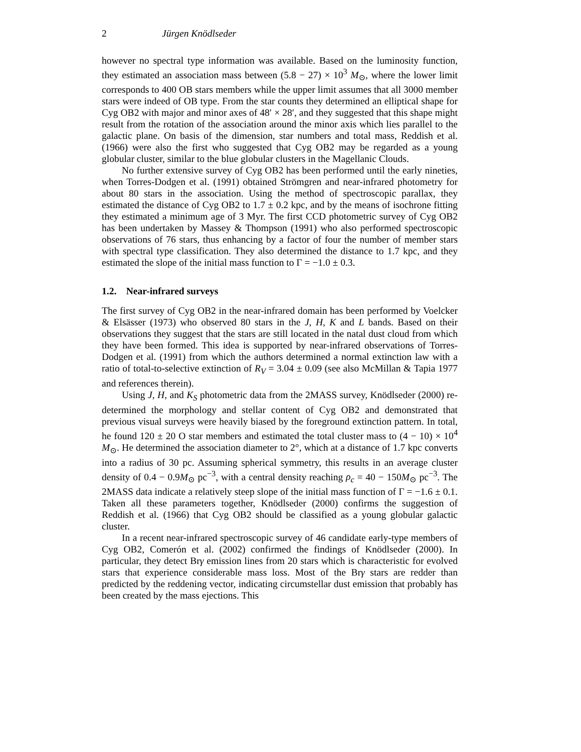2 Jürgen Knödlseder
however no spectral type information was available. Based on the luminosity function, they estimated an association mass between (5.8 − 27) × 10<sup>3</sup> M<sub>⊙</sub>, where the lower limit corresponds to 400 OB stars members while the upper limit assumes that all 3000 member stars were indeed of OB type. From the star counts they determined an elliptical shape for Cyg OB2 with major and minor axes of 48′ × 28′, and they suggested that this shape might result from the rotation of the association around the minor axis which lies parallel to the galactic plane. On basis of the dimension, star numbers and total mass, Reddish et al. (1966) were also the first who suggested that Cyg OB2 may be regarded as a young globular cluster, similar to the blue globular clusters in the Magellanic Clouds.
No further extensive survey of Cyg OB2 has been performed until the early nineties, when Torres-Dodgen et al. (1991) obtained Strömgren and near-infrared photometry for about 80 stars in the association. Using the method of spectroscopic parallax, they estimated the distance of Cyg OB2 to 1.7 ± 0.2 kpc, and by the means of isochrone fitting they estimated a minimum age of 3 Myr. The first CCD photometric survey of Cyg OB2 has been undertaken by Massey & Thompson (1991) who also performed spectroscopic observations of 76 stars, thus enhancing by a factor of four the number of member stars with spectral type classification. They also determined the distance to 1.7 kpc, and they estimated the slope of the initial mass function to Γ = −1.0 ± 0.3.
1.2. Near-infrared surveys
The first survey of Cyg OB2 in the near-infrared domain has been performed by Voelcker & Elsässer (1973) who observed 80 stars in the J, H, K and L bands. Based on their observations they suggest that the stars are still located in the natal dust cloud from which they have been formed. This idea is supported by near-infrared observations of Torres-Dodgen et al. (1991) from which the authors determined a normal extinction law with a ratio of total-to-selective extinction of R<sub>V</sub> = 3.04 ± 0.09 (see also McMillan & Tapia 1977 and references therein).
Using J, H, and K<sub>S</sub> photometric data from the 2MASS survey, Knödlseder (2000) re-determined the morphology and stellar content of Cyg OB2 and demonstrated that previous visual surveys were heavily biased by the foreground extinction pattern. In total, he found 120 ± 20 O star members and estimated the total cluster mass to (4 − 10) × 10<sup>4</sup> M<sub>⊙</sub>. He determined the association diameter to 2°, which at a distance of 1.7 kpc converts into a radius of 30 pc. Assuming spherical symmetry, this results in an average cluster density of 0.4 − 0.9M<sub>⊙</sub> pc<sup>−3</sup>, with a central density reaching ρ<sub>c</sub> = 40 − 150M<sub>⊙</sub> pc<sup>−3</sup>. The 2MASS data indicate a relatively steep slope of the initial mass function of Γ = −1.6 ± 0.1. Taken all these parameters together, Knödlseder (2000) confirms the suggestion of Reddish et al. (1966) that Cyg OB2 should be classified as a young globular galactic cluster.
In a recent near-infrared spectroscopic survey of 46 candidate early-type members of Cyg OB2, Comerón et al. (2002) confirmed the findings of Knödlseder (2000). In particular, they detect Brγ emission lines from 20 stars which is characteristic for evolved stars that experience considerable mass loss. Most of the Brγ stars are redder than predicted by the reddening vector, indicating circumstellar dust emission that probably has been created by the mass ejections. This